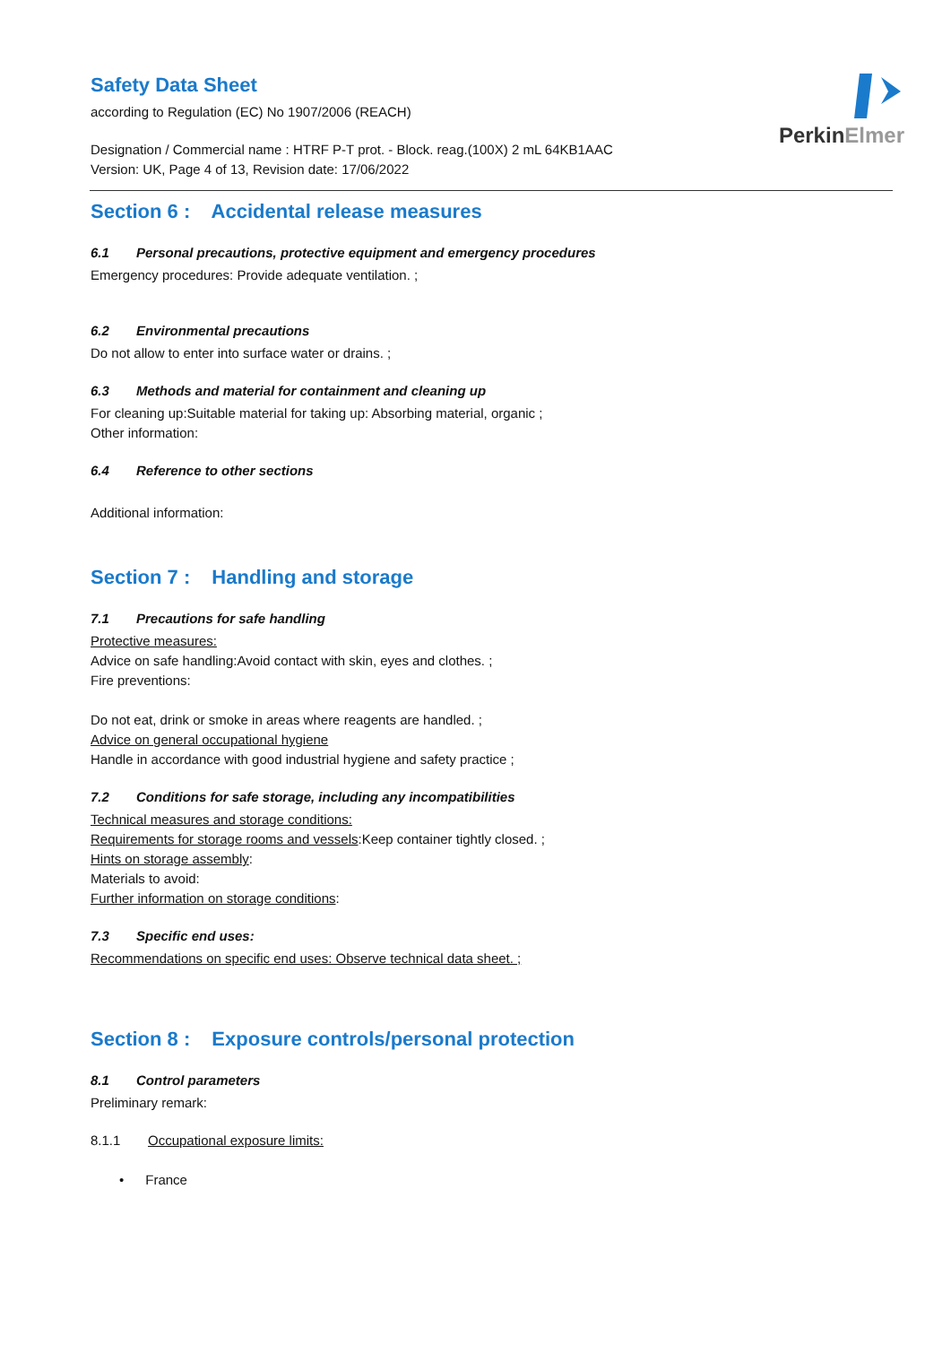PerkinElmer
Safety Data Sheet
according to Regulation (EC) No 1907/2006 (REACH)
Designation / Commercial name : HTRF P-T prot. - Block. reag.(100X) 2 mL 64KB1AAC
Version: UK, Page 4 of 13, Revision date: 17/06/2022
Section 6 : Accidental release measures
6.1 Personal precautions, protective equipment and emergency procedures
Emergency procedures: Provide adequate ventilation. ;
6.2 Environmental precautions
Do not allow to enter into surface water or drains. ;
6.3 Methods and material for containment and cleaning up
For cleaning up:Suitable material for taking up: Absorbing material, organic ;
Other information:
6.4 Reference to other sections
Additional information:
Section 7 : Handling and storage
7.1 Precautions for safe handling
Protective measures:
Advice on safe handling:Avoid contact with skin, eyes and clothes. ;
Fire preventions:
Do not eat, drink or smoke in areas where reagents are handled. ;
Advice on general occupational hygiene
Handle in accordance with good industrial hygiene and safety practice ;
7.2 Conditions for safe storage, including any incompatibilities
Technical measures and storage conditions:
Requirements for storage rooms and vessels:Keep container tightly closed. ;
Hints on storage assembly:
Materials to avoid:
Further information on storage conditions:
7.3 Specific end uses:
Recommendations on specific end uses: Observe technical data sheet. ;
Section 8 : Exposure controls/personal protection
8.1 Control parameters
Preliminary remark:
8.1.1 Occupational exposure limits:
• France